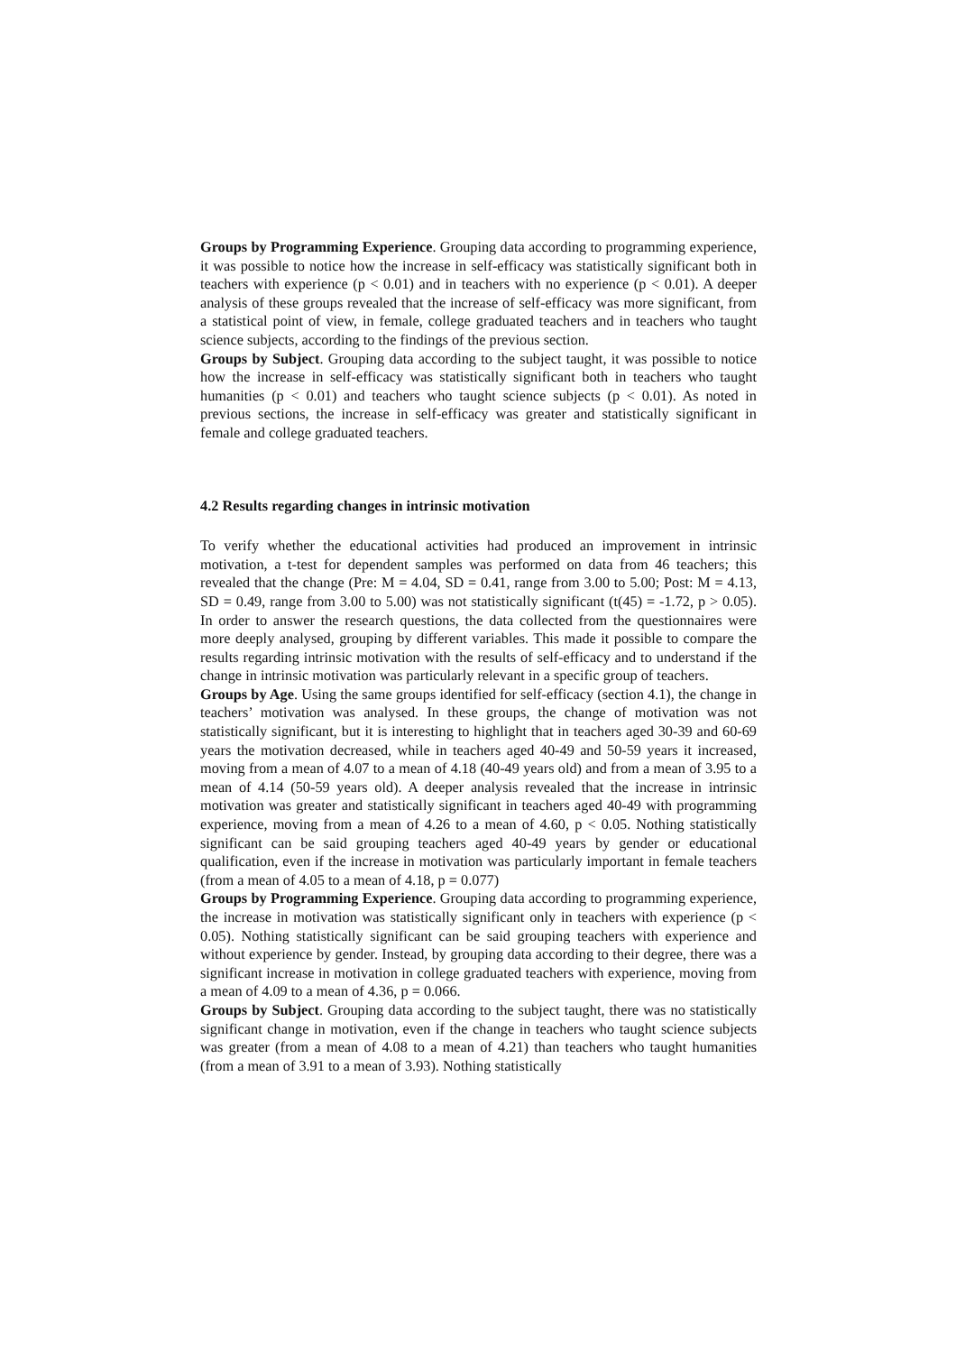Groups by Programming Experience. Grouping data according to programming experience, it was possible to notice how the increase in self-efficacy was statistically significant both in teachers with experience (p < 0.01) and in teachers with no experience (p < 0.01). A deeper analysis of these groups revealed that the increase of self-efficacy was more significant, from a statistical point of view, in female, college graduated teachers and in teachers who taught science subjects, according to the findings of the previous section.
Groups by Subject. Grouping data according to the subject taught, it was possible to notice how the increase in self-efficacy was statistically significant both in teachers who taught humanities (p < 0.01) and teachers who taught science subjects (p < 0.01). As noted in previous sections, the increase in self-efficacy was greater and statistically significant in female and college graduated teachers.
4.2 Results regarding changes in intrinsic motivation
To verify whether the educational activities had produced an improvement in intrinsic motivation, a t-test for dependent samples was performed on data from 46 teachers; this revealed that the change (Pre: M = 4.04, SD = 0.41, range from 3.00 to 5.00; Post: M = 4.13, SD = 0.49, range from 3.00 to 5.00) was not statistically significant (t(45) = -1.72, p > 0.05). In order to answer the research questions, the data collected from the questionnaires were more deeply analysed, grouping by different variables. This made it possible to compare the results regarding intrinsic motivation with the results of self-efficacy and to understand if the change in intrinsic motivation was particularly relevant in a specific group of teachers.
Groups by Age. Using the same groups identified for self-efficacy (section 4.1), the change in teachers’ motivation was analysed. In these groups, the change of motivation was not statistically significant, but it is interesting to highlight that in teachers aged 30-39 and 60-69 years the motivation decreased, while in teachers aged 40-49 and 50-59 years it increased, moving from a mean of 4.07 to a mean of 4.18 (40-49 years old) and from a mean of 3.95 to a mean of 4.14 (50-59 years old). A deeper analysis revealed that the increase in intrinsic motivation was greater and statistically significant in teachers aged 40-49 with programming experience, moving from a mean of 4.26 to a mean of 4.60, p < 0.05. Nothing statistically significant can be said grouping teachers aged 40-49 years by gender or educational qualification, even if the increase in motivation was particularly important in female teachers (from a mean of 4.05 to a mean of 4.18, p = 0.077)
Groups by Programming Experience. Grouping data according to programming experience, the increase in motivation was statistically significant only in teachers with experience (p < 0.05). Nothing statistically significant can be said grouping teachers with experience and without experience by gender. Instead, by grouping data according to their degree, there was a significant increase in motivation in college graduated teachers with experience, moving from a mean of 4.09 to a mean of 4.36, p = 0.066.
Groups by Subject. Grouping data according to the subject taught, there was no statistically significant change in motivation, even if the change in teachers who taught science subjects was greater (from a mean of 4.08 to a mean of 4.21) than teachers who taught humanities (from a mean of 3.91 to a mean of 3.93). Nothing statistically